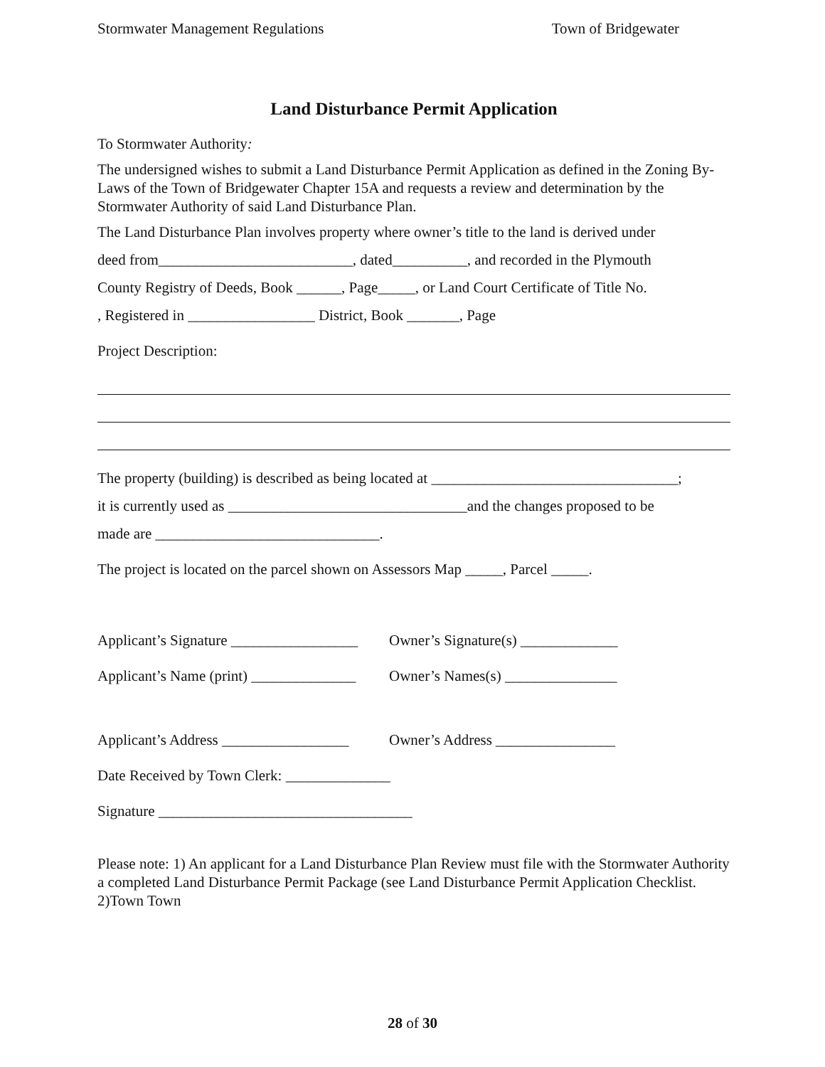Stormwater Management Regulations Town of Bridgewater
Land Disturbance Permit Application
To Stormwater Authority:
The undersigned wishes to submit a Land Disturbance Permit Application as defined in the Zoning By-Laws of the Town of Bridgewater Chapter 15A and requests a review and determination by the Stormwater Authority of said Land Disturbance Plan.
The Land Disturbance Plan involves property where owner’s title to the land is derived under
deed from__________________________, dated__________, and recorded in the Plymouth
County Registry of Deeds, Book ______, Page_____, or Land Court Certificate of Title No.
, Registered in _________________ District, Book _______, Page
Project Description:
The property (building) is described as being located at _________________________________;
it is currently used as ________________________________and the changes proposed to be
made are ______________________________.
The project is located on the parcel shown on Assessors Map _____, Parcel _____.
Applicant’s Signature _________________ Owner’s Signature(s) _____________
Applicant’s Name (print) ______________ Owner’s Names(s) _______________
Applicant’s Address _________________ Owner’s Address ________________
Date Received by Town Clerk: ______________
Signature __________________________________
Please note: 1) An applicant for a Land Disturbance Plan Review must file with the Stormwater Authority a completed Land Disturbance Permit Package (see Land Disturbance Permit Application Checklist. 2)Town Town
28 of 30